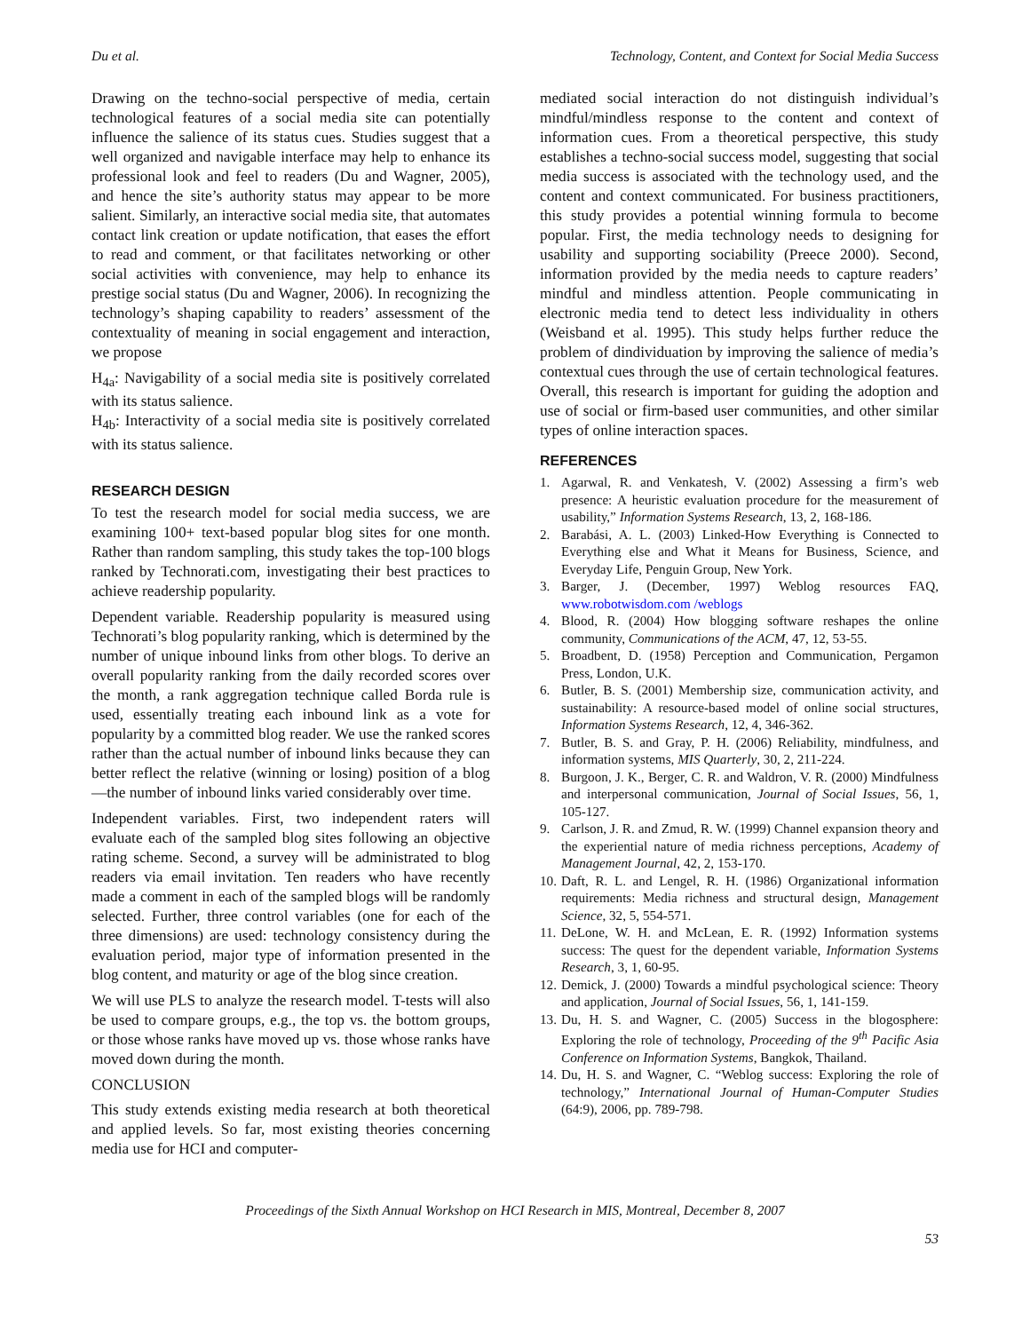Du et al. Technology, Content, and Context for Social Media Success
Drawing on the techno-social perspective of media, certain technological features of a social media site can potentially influence the salience of its status cues. Studies suggest that a well organized and navigable interface may help to enhance its professional look and feel to readers (Du and Wagner, 2005), and hence the site’s authority status may appear to be more salient. Similarly, an interactive social media site, that automates contact link creation or update notification, that eases the effort to read and comment, or that facilitates networking or other social activities with convenience, may help to enhance its prestige social status (Du and Wagner, 2006). In recognizing the technology’s shaping capability to readers’ assessment of the contextuality of meaning in social engagement and interaction, we propose
H<sub>4a</sub>: Navigability of a social media site is positively correlated with its status salience.
H<sub>4b</sub>: Interactivity of a social media site is positively correlated with its status salience.
RESEARCH DESIGN
To test the research model for social media success, we are examining 100+ text-based popular blog sites for one month. Rather than random sampling, this study takes the top-100 blogs ranked by Technorati.com, investigating their best practices to achieve readership popularity.
Dependent variable. Readership popularity is measured using Technorati’s blog popularity ranking, which is determined by the number of unique inbound links from other blogs. To derive an overall popularity ranking from the daily recorded scores over the month, a rank aggregation technique called Borda rule is used, essentially treating each inbound link as a vote for popularity by a committed blog reader. We use the ranked scores rather than the actual number of inbound links because they can better reflect the relative (winning or losing) position of a blog—the number of inbound links varied considerably over time.
Independent variables. First, two independent raters will evaluate each of the sampled blog sites following an objective rating scheme. Second, a survey will be administrated to blog readers via email invitation. Ten readers who have recently made a comment in each of the sampled blogs will be randomly selected. Further, three control variables (one for each of the three dimensions) are used: technology consistency during the evaluation period, major type of information presented in the blog content, and maturity or age of the blog since creation.
We will use PLS to analyze the research model. T-tests will also be used to compare groups, e.g., the top vs. the bottom groups, or those whose ranks have moved up vs. those whose ranks have moved down during the month.
CONCLUSION
This study extends existing media research at both theoretical and applied levels. So far, most existing theories concerning media use for HCI and computer-
mediated social interaction do not distinguish individual’s mindful/mindless response to the content and context of information cues. From a theoretical perspective, this study establishes a techno-social success model, suggesting that social media success is associated with the technology used, and the content and context communicated. For business practitioners, this study provides a potential winning formula to become popular. First, the media technology needs to designing for usability and supporting sociability (Preece 2000). Second, information provided by the media needs to capture readers’ mindful and mindless attention. People communicating in electronic media tend to detect less individuality in others (Weisband et al. 1995). This study helps further reduce the problem of dindividuation by improving the salience of media’s contextual cues through the use of certain technological features. Overall, this research is important for guiding the adoption and use of social or firm-based user communities, and other similar types of online interaction spaces.
REFERENCES
1. Agarwal, R. and Venkatesh, V. (2002) Assessing a firm’s web presence: A heuristic evaluation procedure for the measurement of usability,” Information Systems Research, 13, 2, 168-186.
2. Barabási, A. L. (2003) Linked-How Everything is Connected to Everything else and What it Means for Business, Science, and Everyday Life, Penguin Group, New York.
3. Barger, J. (December, 1997) Weblog resources FAQ, www.robotwisdom.com /weblogs
4. Blood, R. (2004) How blogging software reshapes the online community, Communications of the ACM, 47, 12, 53-55.
5. Broadbent, D. (1958) Perception and Communication, Pergamon Press, London, U.K.
6. Butler, B. S. (2001) Membership size, communication activity, and sustainability: A resource-based model of online social structures, Information Systems Research, 12, 4, 346-362.
7. Butler, B. S. and Gray, P. H. (2006) Reliability, mindfulness, and information systems, MIS Quarterly, 30, 2, 211-224.
8. Burgoon, J. K., Berger, C. R. and Waldron, V. R. (2000) Mindfulness and interpersonal communication, Journal of Social Issues, 56, 1, 105-127.
9. Carlson, J. R. and Zmud, R. W. (1999) Channel expansion theory and the experiential nature of media richness perceptions, Academy of Management Journal, 42, 2, 153-170.
10. Daft, R. L. and Lengel, R. H. (1986) Organizational information requirements: Media richness and structural design, Management Science, 32, 5, 554-571.
11. DeLone, W. H. and McLean, E. R. (1992) Information systems success: The quest for the dependent variable, Information Systems Research, 3, 1, 60-95.
12. Demick, J. (2000) Towards a mindful psychological science: Theory and application, Journal of Social Issues, 56, 1, 141-159.
13. Du, H. S. and Wagner, C. (2005) Success in the blogosphere: Exploring the role of technology, Proceeding of the 9<sup>th</sup> Pacific Asia Conference on Information Systems, Bangkok, Thailand.
14. Du, H. S. and Wagner, C. “Weblog success: Exploring the role of technology,” International Journal of Human-Computer Studies (64:9), 2006, pp. 789-798.
Proceedings of the Sixth Annual Workshop on HCI Research in MIS, Montreal, December 8, 2007
53